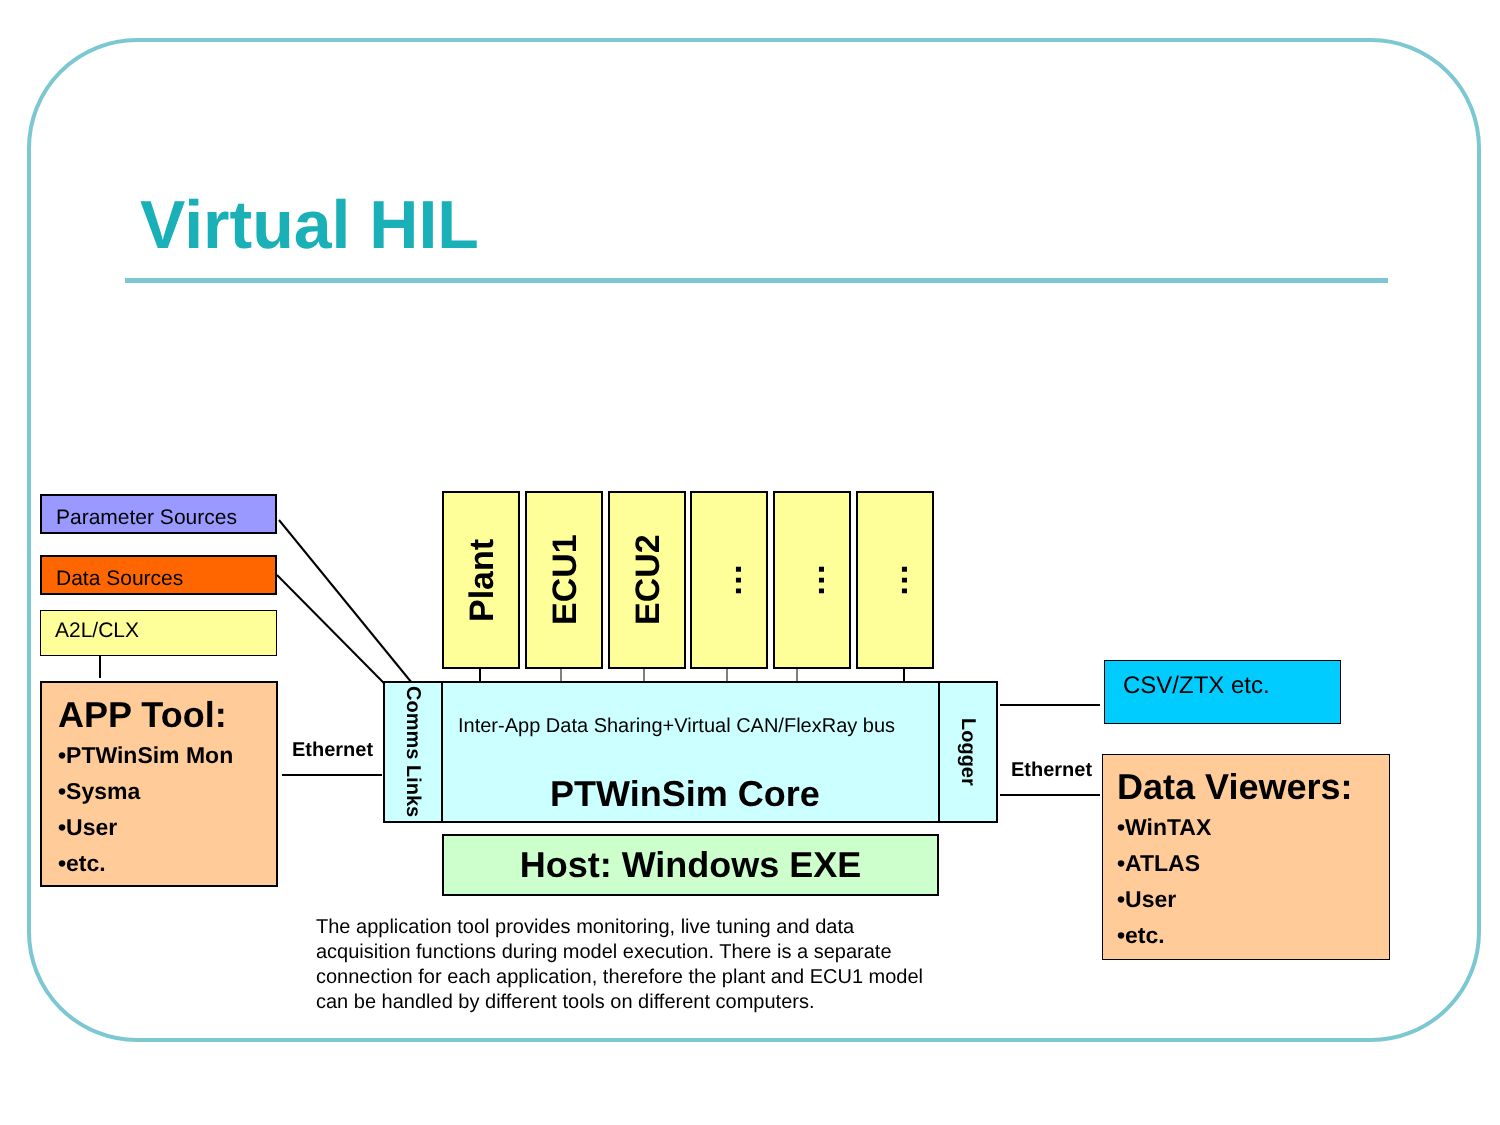Virtual HIL
Parameter Sources
Data Sources
A2L/CLX
APP Tool:
•PTWinSim Mon
•Sysma
•User
•etc.
Ethernet
Plant
ECU1
ECU2
…
…
…
Comms Links
Logger
Inter-App Data Sharing+Virtual CAN/FlexRay bus
PTWinSim Core
Host: Windows EXE
CSV/ZTX etc.
Ethernet
Data Viewers:
•WinTAX
•ATLAS
•User
•etc.
The application tool provides monitoring, live tuning and data acquisition functions during model execution. There is a separate connection for each application, therefore the plant and ECU1 model can be handled by different tools on different computers.